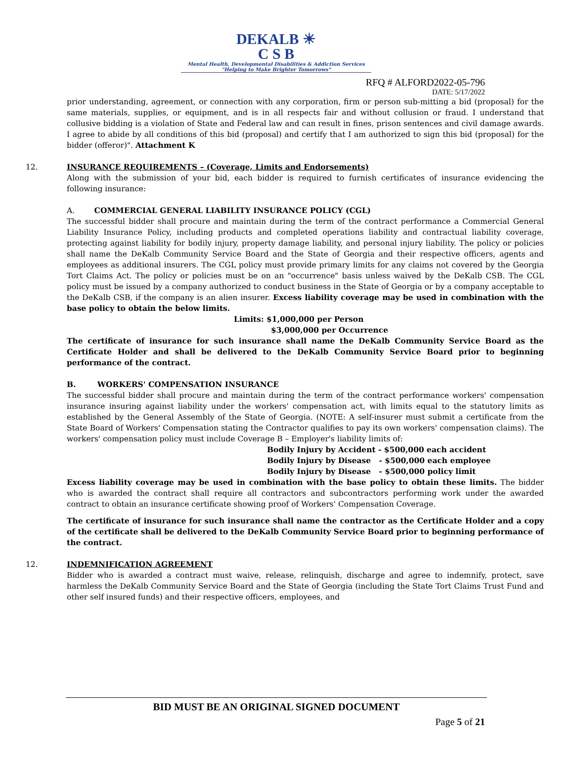DEKALB ☀
C S B
Mental Health, Developmental Disabilities & Addiction Services
"Helping to Make Brighter Tomorrows"
RFQ # ALFORD2022-05-796
DATE: 5/17/2022
prior understanding, agreement, or connection with any corporation, firm or person sub-mitting a bid (proposal) for the same materials, supplies, or equipment, and is in all respects fair and without collusion or fraud. I understand that collusive bidding is a violation of State and Federal law and can result in fines, prison sentences and civil damage awards. I agree to abide by all conditions of this bid (proposal) and certify that I am authorized to sign this bid (proposal) for the bidder (offeror)". Attachment K
12.
INSURANCE REQUIREMENTS – (Coverage, Limits and Endorsements)
Along with the submission of your bid, each bidder is required to furnish certificates of insurance evidencing the following insurance:
A. COMMERCIAL GENERAL LIABILITY INSURANCE POLICY (CGL)
The successful bidder shall procure and maintain during the term of the contract performance a Commercial General Liability Insurance Policy, including products and completed operations liability and contractual liability coverage, protecting against liability for bodily injury, property damage liability, and personal injury liability. The policy or policies shall name the DeKalb Community Service Board and the State of Georgia and their respective officers, agents and employees as additional insurers. The CGL policy must provide primary limits for any claims not covered by the Georgia Tort Claims Act. The policy or policies must be on an "occurrence" basis unless waived by the DeKalb CSB. The CGL policy must be issued by a company authorized to conduct business in the State of Georgia or by a company acceptable to the DeKalb CSB, if the company is an alien insurer. Excess liability coverage may be used in combination with the base policy to obtain the below limits.
Limits: $1,000,000 per Person
$3,000,000 per Occurrence
The certificate of insurance for such insurance shall name the DeKalb Community Service Board as the Certificate Holder and shall be delivered to the DeKalb Community Service Board prior to beginning performance of the contract.
B. WORKERS' COMPENSATION INSURANCE
The successful bidder shall procure and maintain during the term of the contract performance workers' compensation insurance insuring against liability under the workers' compensation act, with limits equal to the statutory limits as established by the General Assembly of the State of Georgia. (NOTE: A self-insurer must submit a certificate from the State Board of Workers' Compensation stating the Contractor qualifies to pay its own workers' compensation claims). The workers' compensation policy must include Coverage B – Employer's liability limits of:
Bodily Injury by Accident - $500,000 each accident
Bodily Injury by Disease - $500,000 each employee
Bodily Injury by Disease - $500,000 policy limit
Excess liability coverage may be used in combination with the base policy to obtain these limits. The bidder who is awarded the contract shall require all contractors and subcontractors performing work under the awarded contract to obtain an insurance certificate showing proof of Workers' Compensation Coverage.
The certificate of insurance for such insurance shall name the contractor as the Certificate Holder and a copy of the certificate shall be delivered to the DeKalb Community Service Board prior to beginning performance of the contract.
12.
INDEMNIFICATION AGREEMENT
Bidder who is awarded a contract must waive, release, relinquish, discharge and agree to indemnify, protect, save harmless the DeKalb Community Service Board and the State of Georgia (including the State Tort Claims Trust Fund and other self insured funds) and their respective officers, employees, and
BID MUST BE AN ORIGINAL SIGNED DOCUMENT
Page 5 of 21